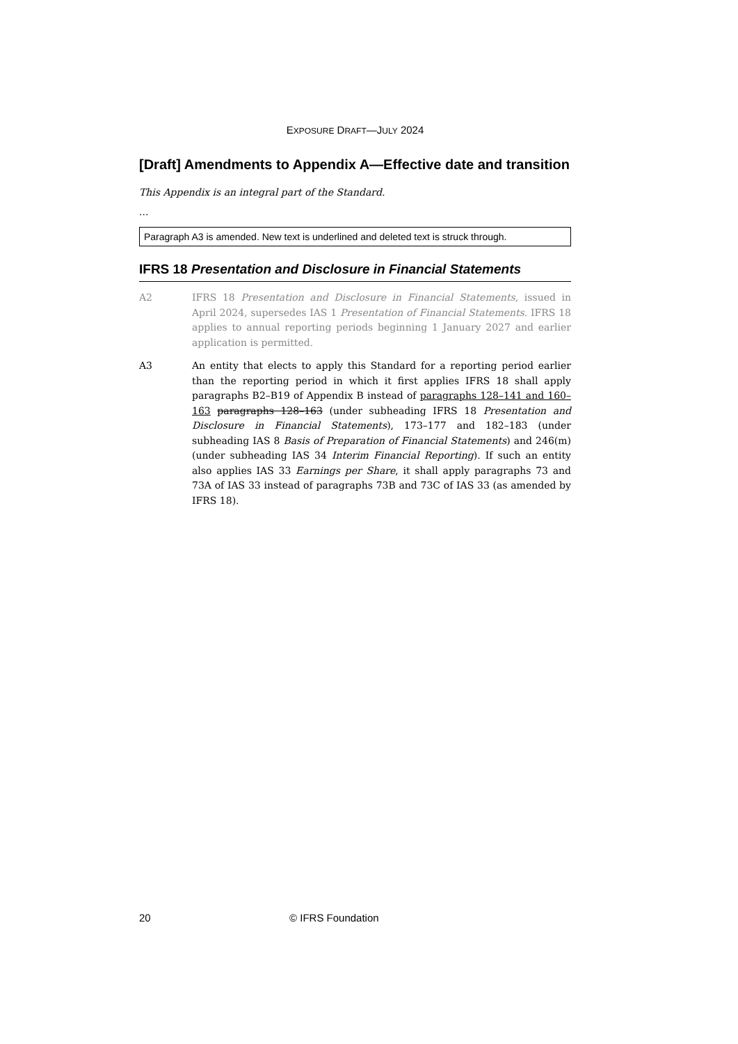EXPOSURE DRAFT—JULY 2024
[Draft] Amendments to Appendix A—Effective date and transition
This Appendix is an integral part of the Standard.
...
Paragraph A3 is amended. New text is underlined and deleted text is struck through.
IFRS 18 Presentation and Disclosure in Financial Statements
A2 IFRS 18 Presentation and Disclosure in Financial Statements, issued in April 2024, supersedes IAS 1 Presentation of Financial Statements. IFRS 18 applies to annual reporting periods beginning 1 January 2027 and earlier application is permitted.
A3 An entity that elects to apply this Standard for a reporting period earlier than the reporting period in which it first applies IFRS 18 shall apply paragraphs B2–B19 of Appendix B instead of paragraphs 128–141 and 160–163 paragraphs 128–163 (under subheading IFRS 18 Presentation and Disclosure in Financial Statements), 173–177 and 182–183 (under subheading IAS 8 Basis of Preparation of Financial Statements) and 246(m) (under subheading IAS 34 Interim Financial Reporting). If such an entity also applies IAS 33 Earnings per Share, it shall apply paragraphs 73 and 73A of IAS 33 instead of paragraphs 73B and 73C of IAS 33 (as amended by IFRS 18).
20 © IFRS Foundation